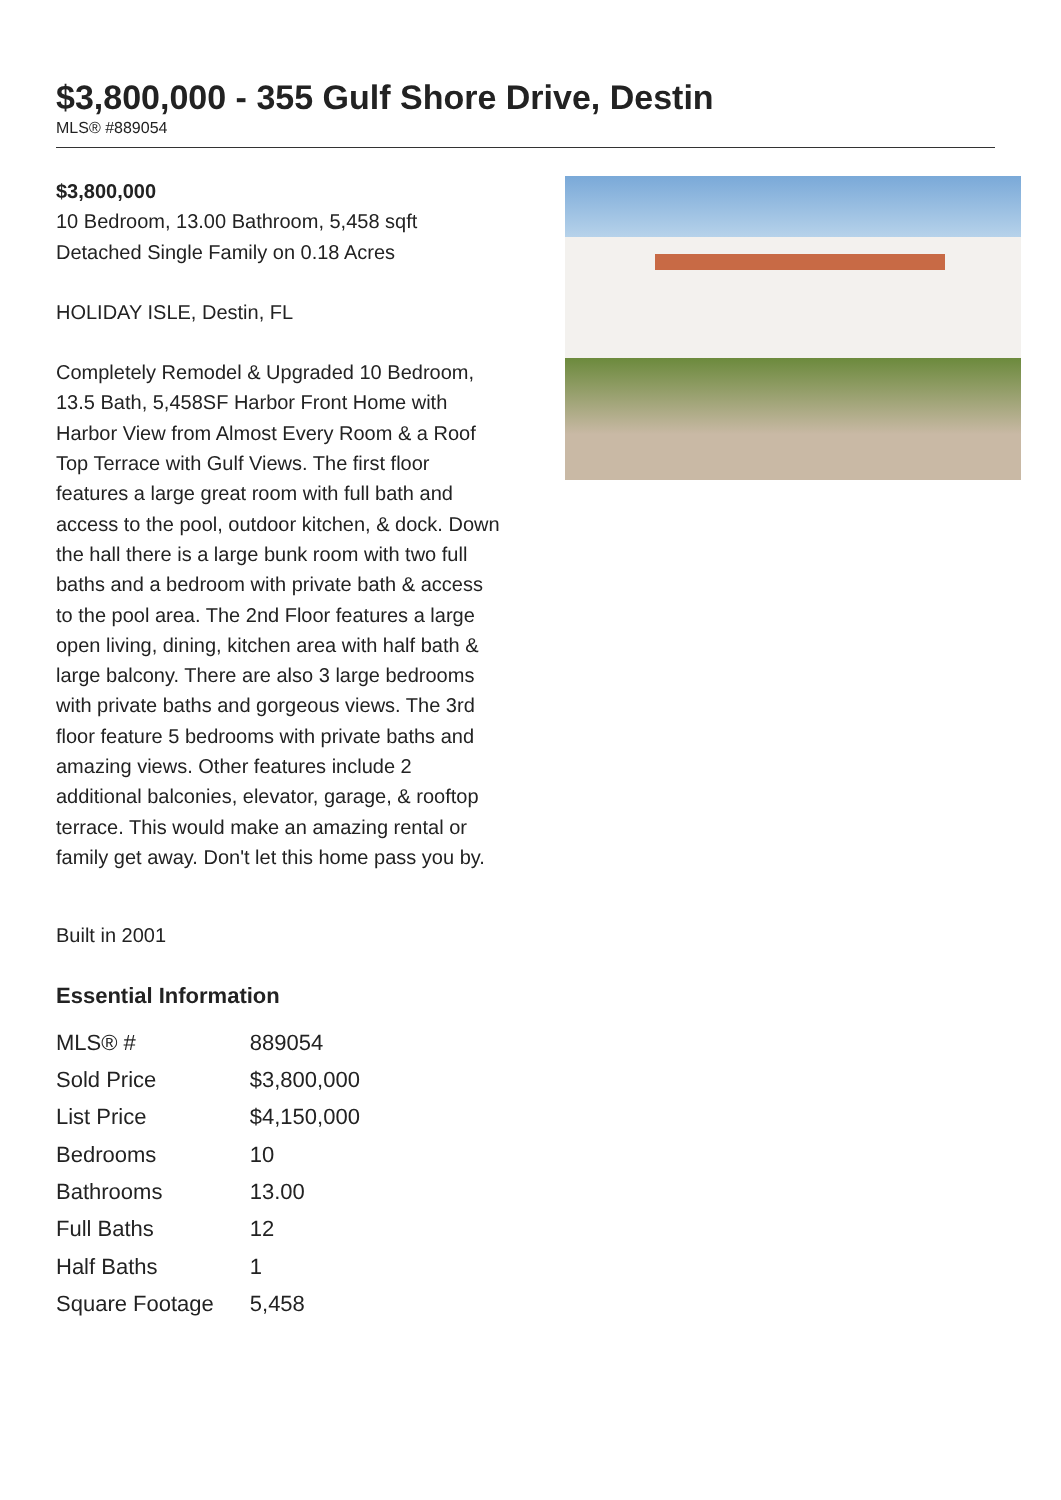$3,800,000 - 355 Gulf Shore Drive, Destin
MLS® #889054
$3,800,000
10 Bedroom, 13.00 Bathroom, 5,458 sqft
Detached Single Family on 0.18 Acres
HOLIDAY ISLE, Destin, FL
Completely Remodel & Upgraded 10 Bedroom, 13.5 Bath, 5,458SF Harbor Front Home with Harbor View from Almost Every Room & a Roof Top Terrace with Gulf Views. The first floor features a large great room with full bath and access to the pool, outdoor kitchen, & dock. Down the hall there is a large bunk room with two full baths and a bedroom with private bath & access to the pool area. The 2nd Floor features a large open living, dining, kitchen area with half bath & large balcony. There are also 3 large bedrooms with private baths and gorgeous views. The 3rd floor feature 5 bedrooms with private baths and amazing views. Other features include 2 additional balconies, elevator, garage, & rooftop terrace. This would make an amazing rental or family get away. Don't let this home pass you by.
Built in 2001
Essential Information
| MLS® # | 889054 |
| Sold Price | $3,800,000 |
| List Price | $4,150,000 |
| Bedrooms | 10 |
| Bathrooms | 13.00 |
| Full Baths | 12 |
| Half Baths | 1 |
| Square Footage | 5,458 |